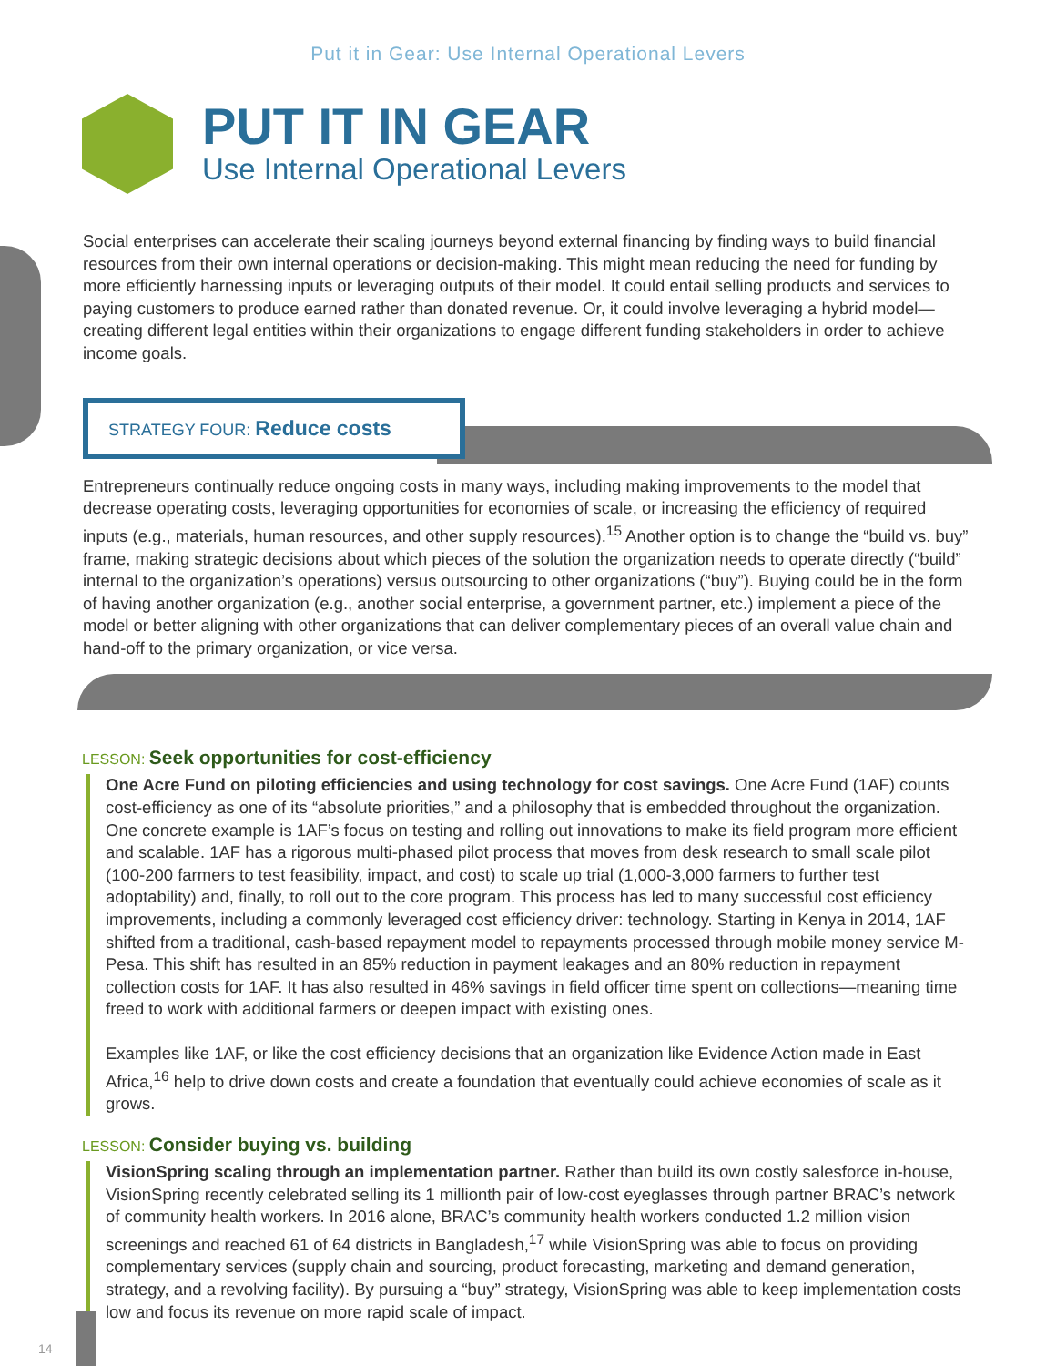Put it in Gear: Use Internal Operational Levers
PUT IT IN GEAR
Use Internal Operational Levers
Social enterprises can accelerate their scaling journeys beyond external financing by finding ways to build financial resources from their own internal operations or decision-making. This might mean reducing the need for funding by more efficiently harnessing inputs or leveraging outputs of their model. It could entail selling products and services to paying customers to produce earned rather than donated revenue. Or, it could involve leveraging a hybrid model—creating different legal entities within their organizations to engage different funding stakeholders in order to achieve income goals.
STRATEGY FOUR: Reduce costs
Entrepreneurs continually reduce ongoing costs in many ways, including making improvements to the model that decrease operating costs, leveraging opportunities for economies of scale, or increasing the efficiency of required inputs (e.g., materials, human resources, and other supply resources).<sup>15</sup> Another option is to change the “build vs. buy” frame, making strategic decisions about which pieces of the solution the organization needs to operate directly (“build” internal to the organization’s operations) versus outsourcing to other organizations (“buy”). Buying could be in the form of having another organization (e.g., another social enterprise, a government partner, etc.) implement a piece of the model or better aligning with other organizations that can deliver complementary pieces of an overall value chain and hand-off to the primary organization, or vice versa.
LESSON: Seek opportunities for cost-efficiency
One Acre Fund on piloting efficiencies and using technology for cost savings. One Acre Fund (1AF) counts cost-efficiency as one of its “absolute priorities,” and a philosophy that is embedded throughout the organization. One concrete example is 1AF’s focus on testing and rolling out innovations to make its field program more efficient and scalable. 1AF has a rigorous multi-phased pilot process that moves from desk research to small scale pilot (100-200 farmers to test feasibility, impact, and cost) to scale up trial (1,000-3,000 farmers to further test adoptability) and, finally, to roll out to the core program. This process has led to many successful cost efficiency improvements, including a commonly leveraged cost efficiency driver: technology. Starting in Kenya in 2014, 1AF shifted from a traditional, cash-based repayment model to repayments processed through mobile money service M-Pesa. This shift has resulted in an 85% reduction in payment leakages and an 80% reduction in repayment collection costs for 1AF. It has also resulted in 46% savings in field officer time spent on collections—meaning time freed to work with additional farmers or deepen impact with existing ones.
Examples like 1AF, or like the cost efficiency decisions that an organization like Evidence Action made in East Africa,<sup>16</sup> help to drive down costs and create a foundation that eventually could achieve economies of scale as it grows.
LESSON: Consider buying vs. building
VisionSpring scaling through an implementation partner. Rather than build its own costly salesforce in-house, VisionSpring recently celebrated selling its 1 millionth pair of low-cost eyeglasses through partner BRAC’s network of community health workers. In 2016 alone, BRAC’s community health workers conducted 1.2 million vision screenings and reached 61 of 64 districts in Bangladesh,<sup>17</sup> while VisionSpring was able to focus on providing complementary services (supply chain and sourcing, product forecasting, marketing and demand generation, strategy, and a revolving facility). By pursuing a “buy” strategy, VisionSpring was able to keep implementation costs low and focus its revenue on more rapid scale of impact.
14